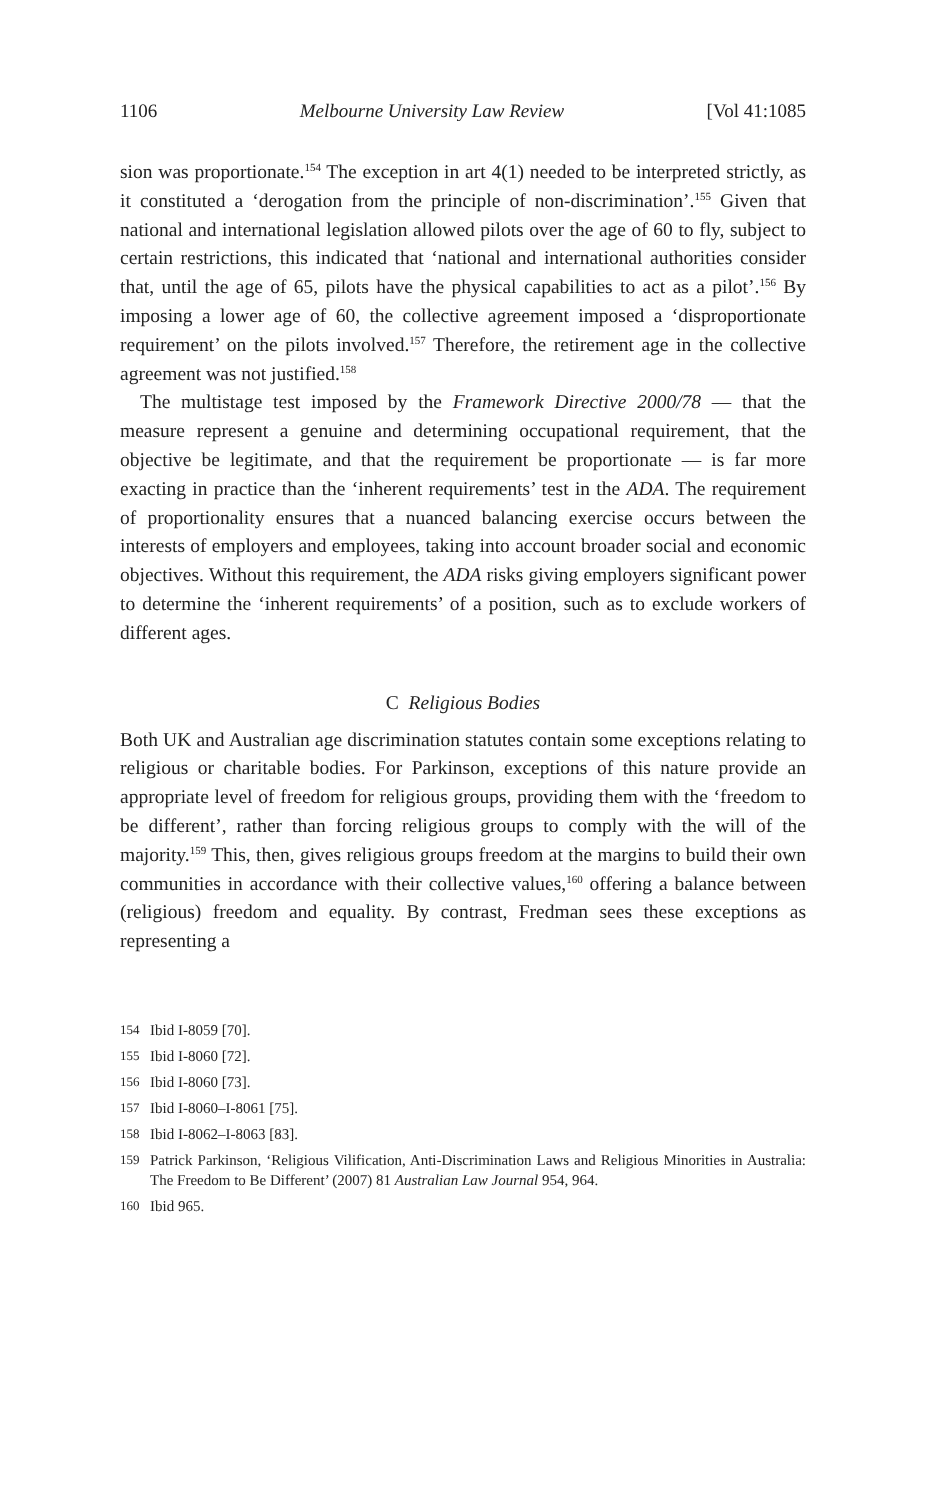1106 Melbourne University Law Review [Vol 41:1085
sion was proportionate.<sup>154</sup> The exception in art 4(1) needed to be interpreted strictly, as it constituted a ‘derogation from the principle of non-discrimination’.<sup>155</sup> Given that national and international legislation allowed pilots over the age of 60 to fly, subject to certain restrictions, this indicated that ‘national and international authorities consider that, until the age of 65, pilots have the physical capabilities to act as a pilot’.<sup>156</sup> By imposing a lower age of 60, the collective agreement imposed a ‘disproportionate requirement’ on the pilots involved.<sup>157</sup> Therefore, the retirement age in the collective agreement was not justified.<sup>158</sup>
The multistage test imposed by the Framework Directive 2000/78 — that the measure represent a genuine and determining occupational requirement, that the objective be legitimate, and that the requirement be proportionate — is far more exacting in practice than the ‘inherent requirements’ test in the ADA. The requirement of proportionality ensures that a nuanced balancing exercise occurs between the interests of employers and employees, taking into account broader social and economic objectives. Without this requirement, the ADA risks giving employers significant power to determine the ‘inherent requirements’ of a position, such as to exclude workers of different ages.
C Religious Bodies
Both UK and Australian age discrimination statutes contain some exceptions relating to religious or charitable bodies. For Parkinson, exceptions of this nature provide an appropriate level of freedom for religious groups, providing them with the ‘freedom to be different’, rather than forcing religious groups to comply with the will of the majority.<sup>159</sup> This, then, gives religious groups freedom at the margins to build their own communities in accordance with their collective values,<sup>160</sup> offering a balance between (religious) freedom and equality. By contrast, Fredman sees these exceptions as representing a
154 Ibid I-8059 [70].
155 Ibid I-8060 [72].
156 Ibid I-8060 [73].
157 Ibid I-8060–I-8061 [75].
158 Ibid I-8062–I-8063 [83].
159 Patrick Parkinson, ‘Religious Vilification, Anti-Discrimination Laws and Religious Minorities in Australia: The Freedom to Be Different’ (2007) 81 Australian Law Journal 954, 964.
160 Ibid 965.